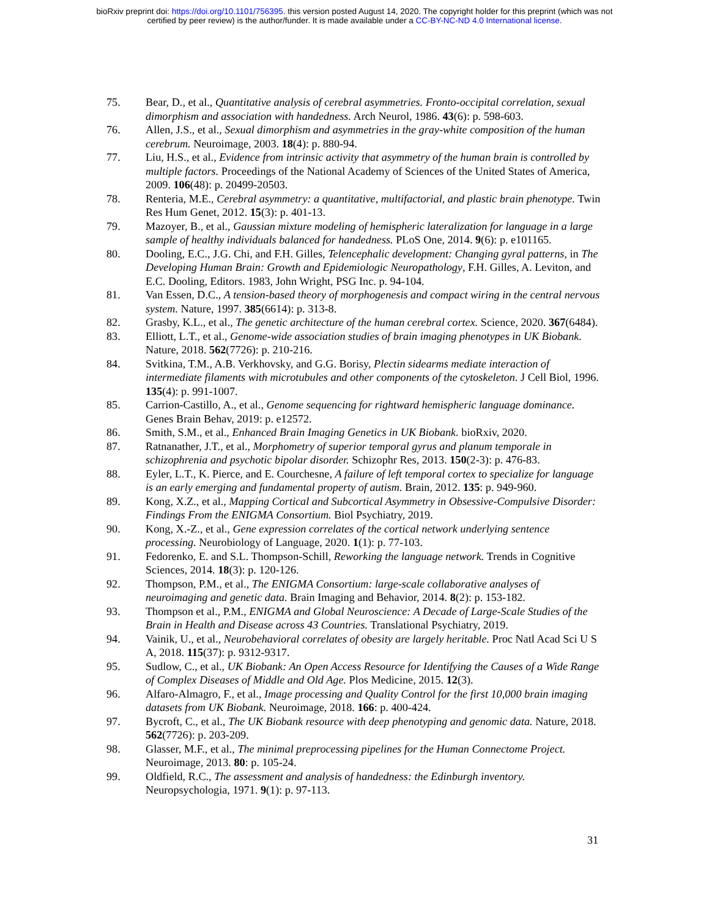bioRxiv preprint doi: https://doi.org/10.1101/756395. this version posted August 14, 2020. The copyright holder for this preprint (which was not
certified by peer review) is the author/funder. It is made available under a CC-BY-NC-ND 4.0 International license.
75. Bear, D., et al., Quantitative analysis of cerebral asymmetries. Fronto-occipital correlation, sexual dimorphism and association with handedness. Arch Neurol, 1986. 43(6): p. 598-603.
76. Allen, J.S., et al., Sexual dimorphism and asymmetries in the gray-white composition of the human cerebrum. Neuroimage, 2003. 18(4): p. 880-94.
77. Liu, H.S., et al., Evidence from intrinsic activity that asymmetry of the human brain is controlled by multiple factors. Proceedings of the National Academy of Sciences of the United States of America, 2009. 106(48): p. 20499-20503.
78. Renteria, M.E., Cerebral asymmetry: a quantitative, multifactorial, and plastic brain phenotype. Twin Res Hum Genet, 2012. 15(3): p. 401-13.
79. Mazoyer, B., et al., Gaussian mixture modeling of hemispheric lateralization for language in a large sample of healthy individuals balanced for handedness. PLoS One, 2014. 9(6): p. e101165.
80. Dooling, E.C., J.G. Chi, and F.H. Gilles, Telencephalic development: Changing gyral patterns, in The Developing Human Brain: Growth and Epidemiologic Neuropathology, F.H. Gilles, A. Leviton, and E.C. Dooling, Editors. 1983, John Wright, PSG Inc. p. 94-104.
81. Van Essen, D.C., A tension-based theory of morphogenesis and compact wiring in the central nervous system. Nature, 1997. 385(6614): p. 313-8.
82. Grasby, K.L., et al., The genetic architecture of the human cerebral cortex. Science, 2020. 367(6484).
83. Elliott, L.T., et al., Genome-wide association studies of brain imaging phenotypes in UK Biobank. Nature, 2018. 562(7726): p. 210-216.
84. Svitkina, T.M., A.B. Verkhovsky, and G.G. Borisy, Plectin sidearms mediate interaction of intermediate filaments with microtubules and other components of the cytoskeleton. J Cell Biol, 1996. 135(4): p. 991-1007.
85. Carrion-Castillo, A., et al., Genome sequencing for rightward hemispheric language dominance. Genes Brain Behav, 2019: p. e12572.
86. Smith, S.M., et al., Enhanced Brain Imaging Genetics in UK Biobank. bioRxiv, 2020.
87. Ratnanather, J.T., et al., Morphometry of superior temporal gyrus and planum temporale in schizophrenia and psychotic bipolar disorder. Schizophr Res, 2013. 150(2-3): p. 476-83.
88. Eyler, L.T., K. Pierce, and E. Courchesne, A failure of left temporal cortex to specialize for language is an early emerging and fundamental property of autism. Brain, 2012. 135: p. 949-960.
89. Kong, X.Z., et al., Mapping Cortical and Subcortical Asymmetry in Obsessive-Compulsive Disorder: Findings From the ENIGMA Consortium. Biol Psychiatry, 2019.
90. Kong, X.-Z., et al., Gene expression correlates of the cortical network underlying sentence processing. Neurobiology of Language, 2020. 1(1): p. 77-103.
91. Fedorenko, E. and S.L. Thompson-Schill, Reworking the language network. Trends in Cognitive Sciences, 2014. 18(3): p. 120-126.
92. Thompson, P.M., et al., The ENIGMA Consortium: large-scale collaborative analyses of neuroimaging and genetic data. Brain Imaging and Behavior, 2014. 8(2): p. 153-182.
93. Thompson et al., P.M., ENIGMA and Global Neuroscience: A Decade of Large-Scale Studies of the Brain in Health and Disease across 43 Countries. Translational Psychiatry, 2019.
94. Vainik, U., et al., Neurobehavioral correlates of obesity are largely heritable. Proc Natl Acad Sci U S A, 2018. 115(37): p. 9312-9317.
95. Sudlow, C., et al., UK Biobank: An Open Access Resource for Identifying the Causes of a Wide Range of Complex Diseases of Middle and Old Age. Plos Medicine, 2015. 12(3).
96. Alfaro-Almagro, F., et al., Image processing and Quality Control for the first 10,000 brain imaging datasets from UK Biobank. Neuroimage, 2018. 166: p. 400-424.
97. Bycroft, C., et al., The UK Biobank resource with deep phenotyping and genomic data. Nature, 2018. 562(7726): p. 203-209.
98. Glasser, M.F., et al., The minimal preprocessing pipelines for the Human Connectome Project. Neuroimage, 2013. 80: p. 105-24.
99. Oldfield, R.C., The assessment and analysis of handedness: the Edinburgh inventory. Neuropsychologia, 1971. 9(1): p. 97-113.
31